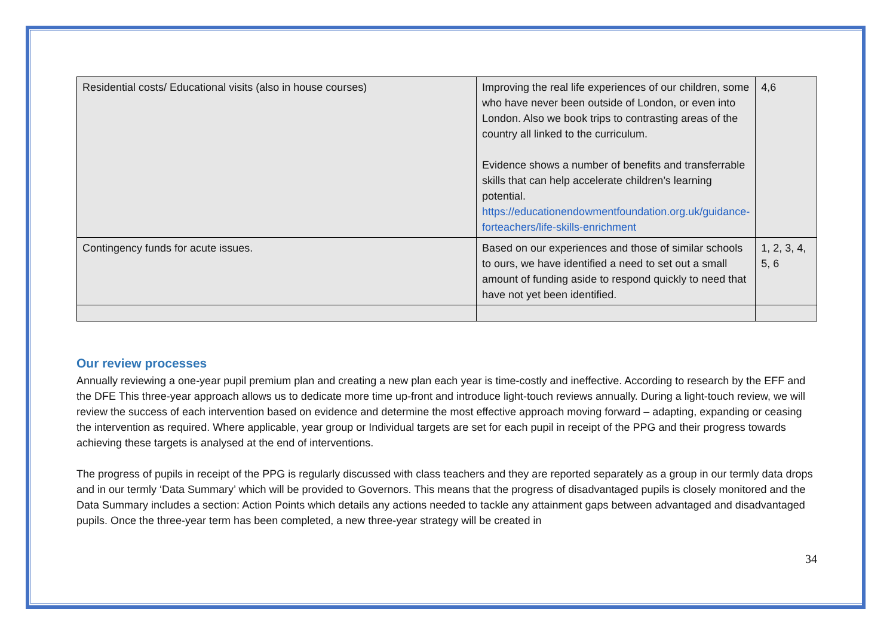| Residential costs/ Educational visits (also in house courses) | Improving the real life experiences of our children, some who have never been outside of London, or even into London. Also we book trips to contrasting areas of the country all linked to the curriculum. Evidence shows a number of benefits and transferrable skills that can help accelerate children’s learning potential. https://educationendowmentfoundation.org.uk/guidance-forteachers/life-skills-enrichment | 4,6 |
| Contingency funds for acute issues. | Based on our experiences and those of similar schools to ours, we have identified a need to set out a small amount of funding aside to respond quickly to need that have not yet been identified. | 1, 2, 3, 4, 5, 6 |
Our review processes
Annually reviewing a one-year pupil premium plan and creating a new plan each year is time-costly and ineffective. According to research by the EFF and the DFE This three-year approach allows us to dedicate more time up-front and introduce light-touch reviews annually. During a light-touch review, we will review the success of each intervention based on evidence and determine the most effective approach moving forward – adapting, expanding or ceasing the intervention as required. Where applicable, year group or Individual targets are set for each pupil in receipt of the PPG and their progress towards achieving these targets is analysed at the end of interventions.
The progress of pupils in receipt of the PPG is regularly discussed with class teachers and they are reported separately as a group in our termly data drops and in our termly ‘Data Summary’ which will be provided to Governors. This means that the progress of disadvantaged pupils is closely monitored and the Data Summary includes a section: Action Points which details any actions needed to tackle any attainment gaps between advantaged and disadvantaged pupils. Once the three-year term has been completed, a new three-year strategy will be created in
34